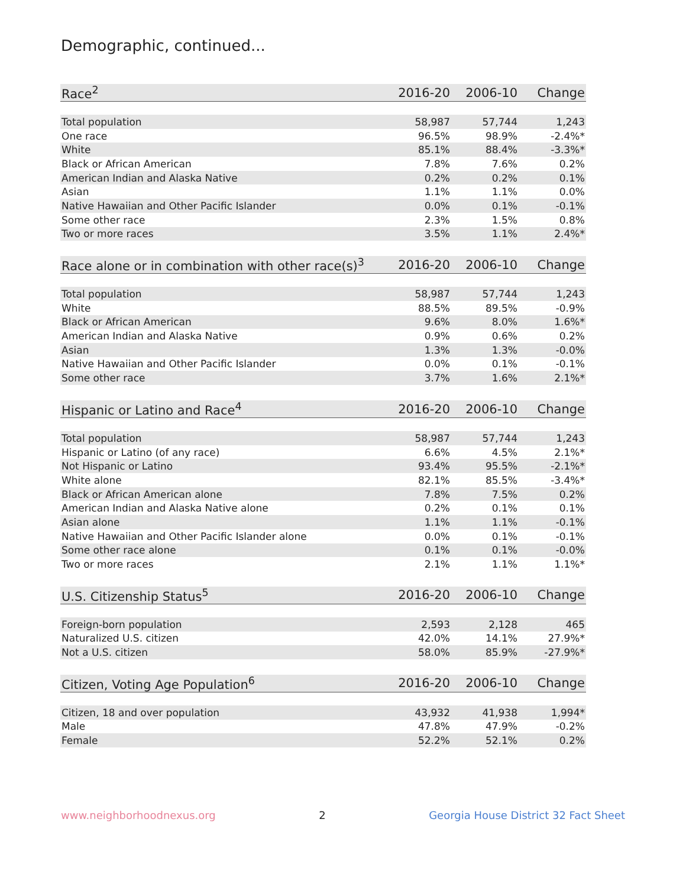Demographic, continued...
| Race<sup>2</sup> | 2016-20 | 2006-10 | Change |
| --- | --- | --- | --- |
| Total population | 58,987 | 57,744 | 1,243 |
| One race | 96.5% | 98.9% | -2.4%* |
| White | 85.1% | 88.4% | -3.3%* |
| Black or African American | 7.8% | 7.6% | 0.2% |
| American Indian and Alaska Native | 0.2% | 0.2% | 0.1% |
| Asian | 1.1% | 1.1% | 0.0% |
| Native Hawaiian and Other Pacific Islander | 0.0% | 0.1% | -0.1% |
| Some other race | 2.3% | 1.5% | 0.8% |
| Two or more races | 3.5% | 1.1% | 2.4%* |
| Race alone or in combination with other race(s)<sup>3</sup> | 2016-20 | 2006-10 | Change |
| --- | --- | --- | --- |
| Total population | 58,987 | 57,744 | 1,243 |
| White | 88.5% | 89.5% | -0.9% |
| Black or African American | 9.6% | 8.0% | 1.6%* |
| American Indian and Alaska Native | 0.9% | 0.6% | 0.2% |
| Asian | 1.3% | 1.3% | -0.0% |
| Native Hawaiian and Other Pacific Islander | 0.0% | 0.1% | -0.1% |
| Some other race | 3.7% | 1.6% | 2.1%* |
| Hispanic or Latino and Race<sup>4</sup> | 2016-20 | 2006-10 | Change |
| --- | --- | --- | --- |
| Total population | 58,987 | 57,744 | 1,243 |
| Hispanic or Latino (of any race) | 6.6% | 4.5% | 2.1%* |
| Not Hispanic or Latino | 93.4% | 95.5% | -2.1%* |
| White alone | 82.1% | 85.5% | -3.4%* |
| Black or African American alone | 7.8% | 7.5% | 0.2% |
| American Indian and Alaska Native alone | 0.2% | 0.1% | 0.1% |
| Asian alone | 1.1% | 1.1% | -0.1% |
| Native Hawaiian and Other Pacific Islander alone | 0.0% | 0.1% | -0.1% |
| Some other race alone | 0.1% | 0.1% | -0.0% |
| Two or more races | 2.1% | 1.1% | 1.1%* |
| U.S. Citizenship Status<sup>5</sup> | 2016-20 | 2006-10 | Change |
| --- | --- | --- | --- |
| Foreign-born population | 2,593 | 2,128 | 465 |
| Naturalized U.S. citizen | 42.0% | 14.1% | 27.9%* |
| Not a U.S. citizen | 58.0% | 85.9% | -27.9%* |
| Citizen, Voting Age Population<sup>6</sup> | 2016-20 | 2006-10 | Change |
| --- | --- | --- | --- |
| Citizen, 18 and over population | 43,932 | 41,938 | 1,994* |
| Male | 47.8% | 47.9% | -0.2% |
| Female | 52.2% | 52.1% | 0.2% |
www.neighborhoodnexus.org 2 Georgia House District 32 Fact Sheet